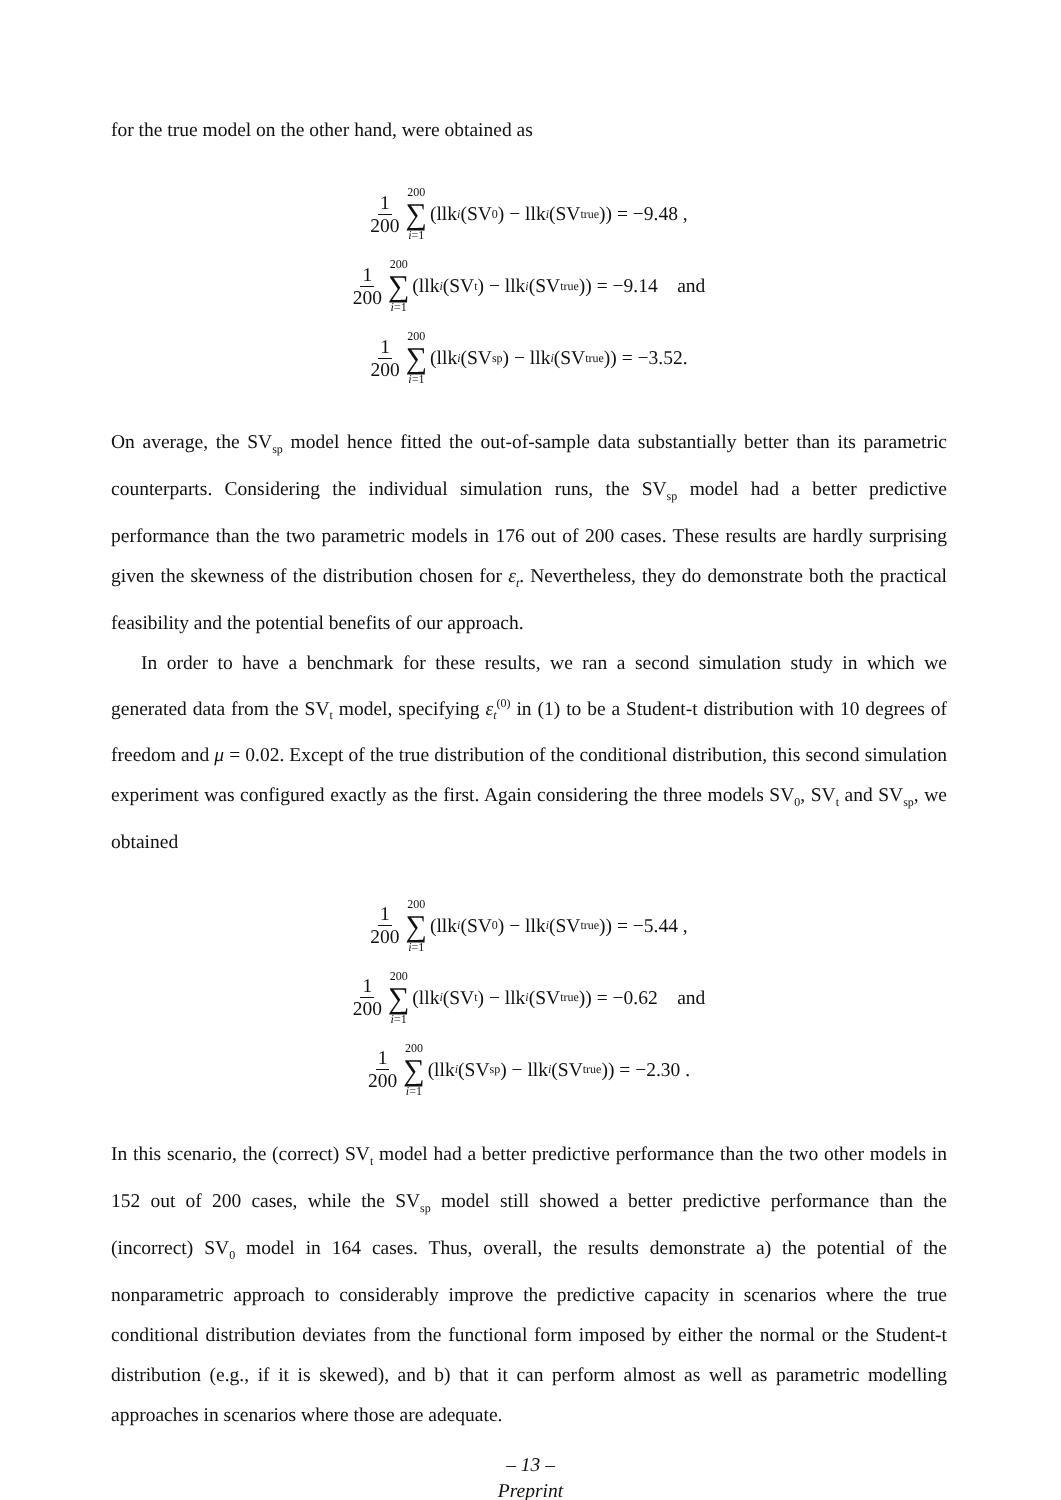for the true model on the other hand, were obtained as
1 200 200 ∑ i=1 (llk<sub>i</sub> (SV<sub>0</sub>) − llk<sub>i</sub> (SV<sub>true</sub>)) = −9.48 ,
1 200 200 ∑ i=1 (llk<sub>i</sub> (SV<sub>t</sub>) − llk<sub>i</sub> (SV<sub>true</sub>)) = −9.14 and
1 200 200 ∑ i=1 (llk<sub>i</sub> (SV<sub>sp</sub>) − llk<sub>i</sub> (SV<sub>true</sub>)) = −3.52.
On average, the SV<sub>sp</sub> model hence fitted the out-of-sample data substantially better than its parametric counterparts. Considering the individual simulation runs, the SV<sub>sp</sub> model had a better predictive performance than the two parametric models in 176 out of 200 cases. These results are hardly surprising given the skewness of the distribution chosen for ε<sub>t</sub>. Nevertheless, they do demonstrate both the practical feasibility and the potential benefits of our approach.
In order to have a benchmark for these results, we ran a second simulation study in which we generated data from the SV<sub>t</sub> model, specifying ε<sub>t</sub><sup>(0)</sup> in (1) to be a Student-t distribution with 10 degrees of freedom and μ = 0.02. Except of the true distribution of the conditional distribution, this second simulation experiment was configured exactly as the first. Again considering the three models SV<sub>0</sub>, SV<sub>t</sub> and SV<sub>sp</sub>, we obtained
1 200 200 ∑ i=1 (llk<sub>i</sub> (SV<sub>0</sub>) − llk<sub>i</sub> (SV<sub>true</sub>)) = −5.44 ,
1 200 200 ∑ i=1 (llk<sub>i</sub> (SV<sub>t</sub>) − llk<sub>i</sub> (SV<sub>true</sub>)) = −0.62 and
1 200 200 ∑ i=1 (llk<sub>i</sub> (SV<sub>sp</sub>) − llk<sub>i</sub> (SV<sub>true</sub>)) = −2.30 .
In this scenario, the (correct) SV<sub>t</sub> model had a better predictive performance than the two other models in 152 out of 200 cases, while the SV<sub>sp</sub> model still showed a better predictive performance than the (incorrect) SV<sub>0</sub> model in 164 cases. Thus, overall, the results demonstrate a) the potential of the nonparametric approach to considerably improve the predictive capacity in scenarios where the true conditional distribution deviates from the functional form imposed by either the normal or the Student-t distribution (e.g., if it is skewed), and b) that it can perform almost as well as parametric modelling approaches in scenarios where those are adequate.
– 13 –
Preprint